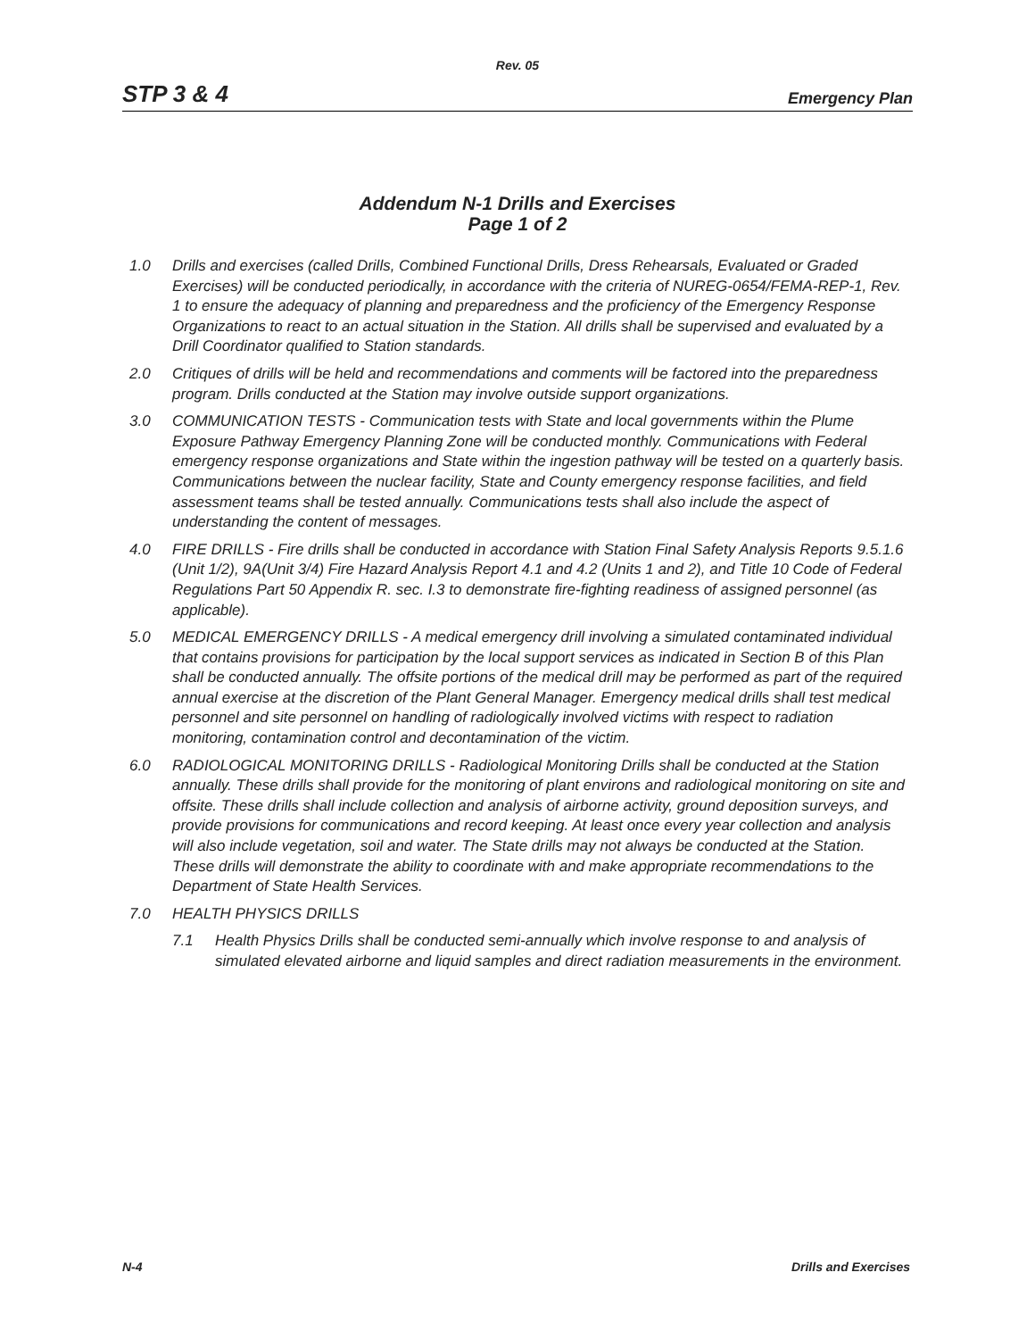Rev. 05
STP 3 & 4 Emergency Plan
Addendum N-1 Drills and Exercises
Page 1 of 2
1.0 Drills and exercises (called Drills, Combined Functional Drills, Dress Rehearsals, Evaluated or Graded Exercises) will be conducted periodically, in accordance with the criteria of NUREG-0654/FEMA-REP-1, Rev. 1 to ensure the adequacy of planning and preparedness and the proficiency of the Emergency Response Organizations to react to an actual situation in the Station. All drills shall be supervised and evaluated by a Drill Coordinator qualified to Station standards.
2.0 Critiques of drills will be held and recommendations and comments will be factored into the preparedness program. Drills conducted at the Station may involve outside support organizations.
3.0 COMMUNICATION TESTS - Communication tests with State and local governments within the Plume Exposure Pathway Emergency Planning Zone will be conducted monthly. Communications with Federal emergency response organizations and State within the ingestion pathway will be tested on a quarterly basis. Communications between the nuclear facility, State and County emergency response facilities, and field assessment teams shall be tested annually. Communications tests shall also include the aspect of understanding the content of messages.
4.0 FIRE DRILLS - Fire drills shall be conducted in accordance with Station Final Safety Analysis Reports 9.5.1.6 (Unit 1/2), 9A(Unit 3/4) Fire Hazard Analysis Report 4.1 and 4.2 (Units 1 and 2), and Title 10 Code of Federal Regulations Part 50 Appendix R. sec. I.3 to demonstrate fire-fighting readiness of assigned personnel (as applicable).
5.0 MEDICAL EMERGENCY DRILLS - A medical emergency drill involving a simulated contaminated individual that contains provisions for participation by the local support services as indicated in Section B of this Plan shall be conducted annually. The offsite portions of the medical drill may be performed as part of the required annual exercise at the discretion of the Plant General Manager. Emergency medical drills shall test medical personnel and site personnel on handling of radiologically involved victims with respect to radiation monitoring, contamination control and decontamination of the victim.
6.0 RADIOLOGICAL MONITORING DRILLS - Radiological Monitoring Drills shall be conducted at the Station annually. These drills shall provide for the monitoring of plant environs and radiological monitoring on site and offsite. These drills shall include collection and analysis of airborne activity, ground deposition surveys, and provide provisions for communications and record keeping. At least once every year collection and analysis will also include vegetation, soil and water. The State drills may not always be conducted at the Station. These drills will demonstrate the ability to coordinate with and make appropriate recommendations to the Department of State Health Services.
7.0 HEALTH PHYSICS DRILLS
7.1 Health Physics Drills shall be conducted semi-annually which involve response to and analysis of simulated elevated airborne and liquid samples and direct radiation measurements in the environment.
N-4 Drills and Exercises